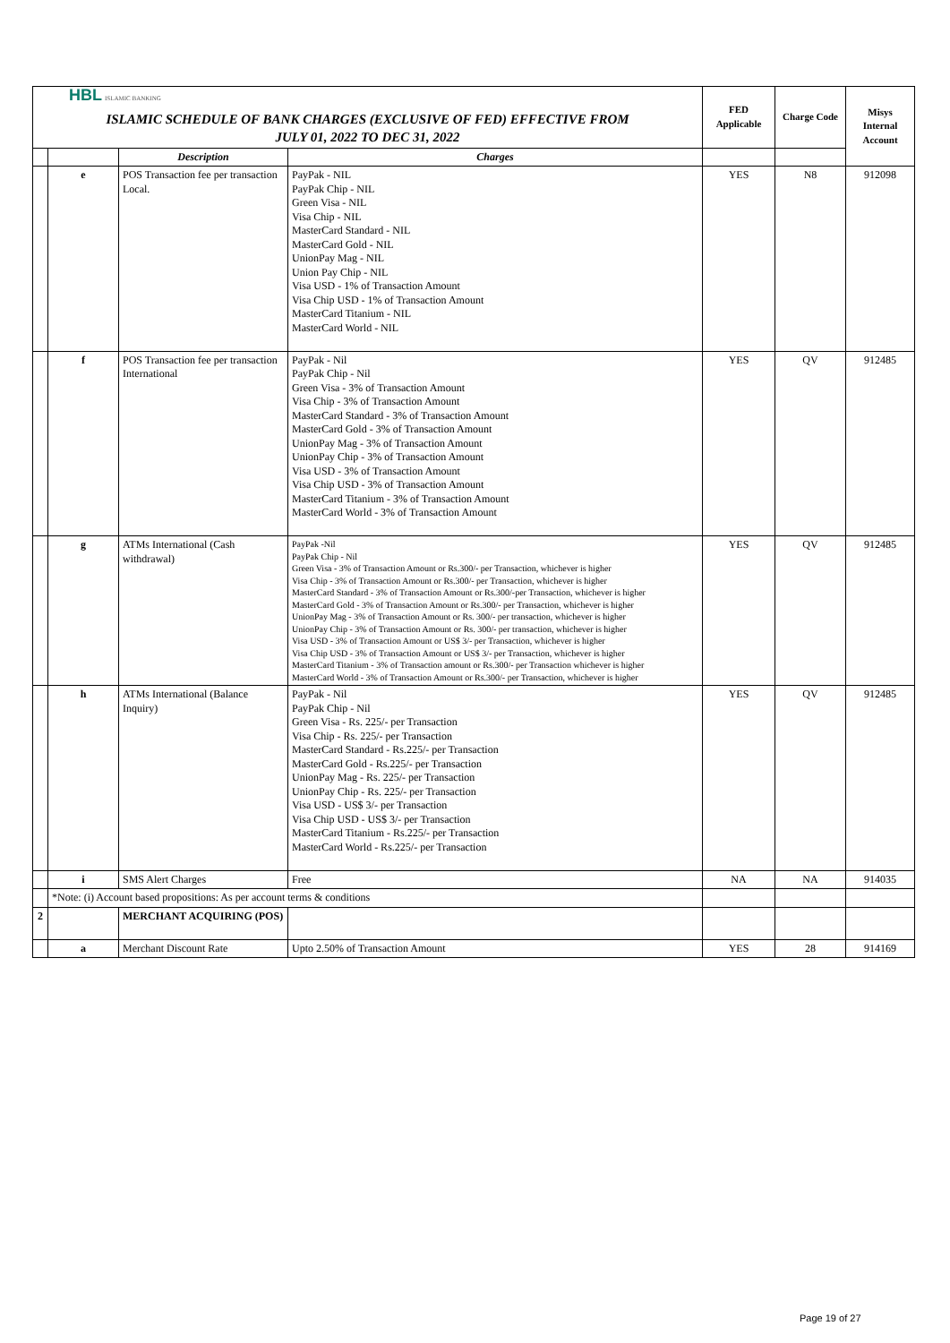| HBL ISLAMIC BANKING | | | | FED Applicable | Charge Code | Misys Internal Account |
| ISLAMIC SCHEDULE OF BANK CHARGES (EXCLUSIVE OF FED) EFFECTIVE FROM JULY 01, 2022 TO DEC 31, 2022 | | | | | | |
| | | Description | Charges | | | |
| | e | POS Transaction fee per transaction Local. | PayPak - NIL PayPak Chip - NIL Green Visa - NIL Visa Chip - NIL MasterCard Standard - NIL MasterCard Gold - NIL UnionPay Mag - NIL Union Pay Chip - NIL Visa USD - 1% of Transaction Amount Visa Chip USD - 1% of Transaction Amount MasterCard Titanium - NIL MasterCard World - NIL | YES | N8 | 912098 |
| | f | POS Transaction fee per transaction International | PayPak - Nil PayPak Chip - Nil Green Visa - 3% of Transaction Amount Visa Chip - 3% of Transaction Amount MasterCard Standard - 3% of Transaction Amount MasterCard Gold - 3% of Transaction Amount UnionPay Mag - 3% of Transaction Amount UnionPay Chip - 3% of Transaction Amount Visa USD - 3% of Transaction Amount Visa Chip USD - 3% of Transaction Amount MasterCard Titanium - 3% of Transaction Amount MasterCard World - 3% of Transaction Amount | YES | QV | 912485 |
| | g | ATMs International (Cash withdrawal) | PayPak -Nil PayPak Chip - Nil Green Visa - 3% of Transaction Amount or Rs.300/- per Transaction, whichever is higher Visa Chip - 3% of Transaction Amount or Rs.300/- per Transaction, whichever is higher MasterCard Standard - 3% of Transaction Amount or Rs.300/-per Transaction, whichever is higher MasterCard Gold - 3% of Transaction Amount or Rs.300/- per Transaction, whichever is higher UnionPay Mag - 3% of Transaction Amount or Rs. 300/- per transaction, whichever is higher UnionPay Chip - 3% of Transaction Amount or Rs. 300/- per transaction, whichever is higher Visa USD - 3% of Transaction Amount or US$ 3/- per Transaction, whichever is higher Visa Chip USD - 3% of Transaction Amount or US$ 3/- per Transaction, whichever is higher MasterCard Titanium - 3% of Transaction amount or Rs.300/- per Transaction whichever is higher MasterCard World - 3% of Transaction Amount or Rs.300/- per Transaction, whichever is higher | YES | QV | 912485 |
| | h | ATMs International (Balance Inquiry) | PayPak - Nil PayPak Chip - Nil Green Visa - Rs. 225/- per Transaction Visa Chip - Rs. 225/- per Transaction MasterCard Standard - Rs.225/- per Transaction MasterCard Gold - Rs.225/- per Transaction UnionPay Mag - Rs. 225/- per Transaction UnionPay Chip - Rs. 225/- per Transaction Visa USD - US$ 3/- per Transaction Visa Chip USD - US$ 3/- per Transaction MasterCard Titanium - Rs.225/- per Transaction MasterCard World - Rs.225/- per Transaction | YES | QV | 912485 |
| | i | SMS Alert Charges | Free | NA | NA | 914035 |
| | *Note: (i) Account based propositions: As per account terms & conditions | | | | | |
| 2 | | MERCHANT ACQUIRING (POS) | | | | |
| | a | Merchant Discount Rate | Upto 2.50% of Transaction Amount | YES | 28 | 914169 |
Page 19 of 27